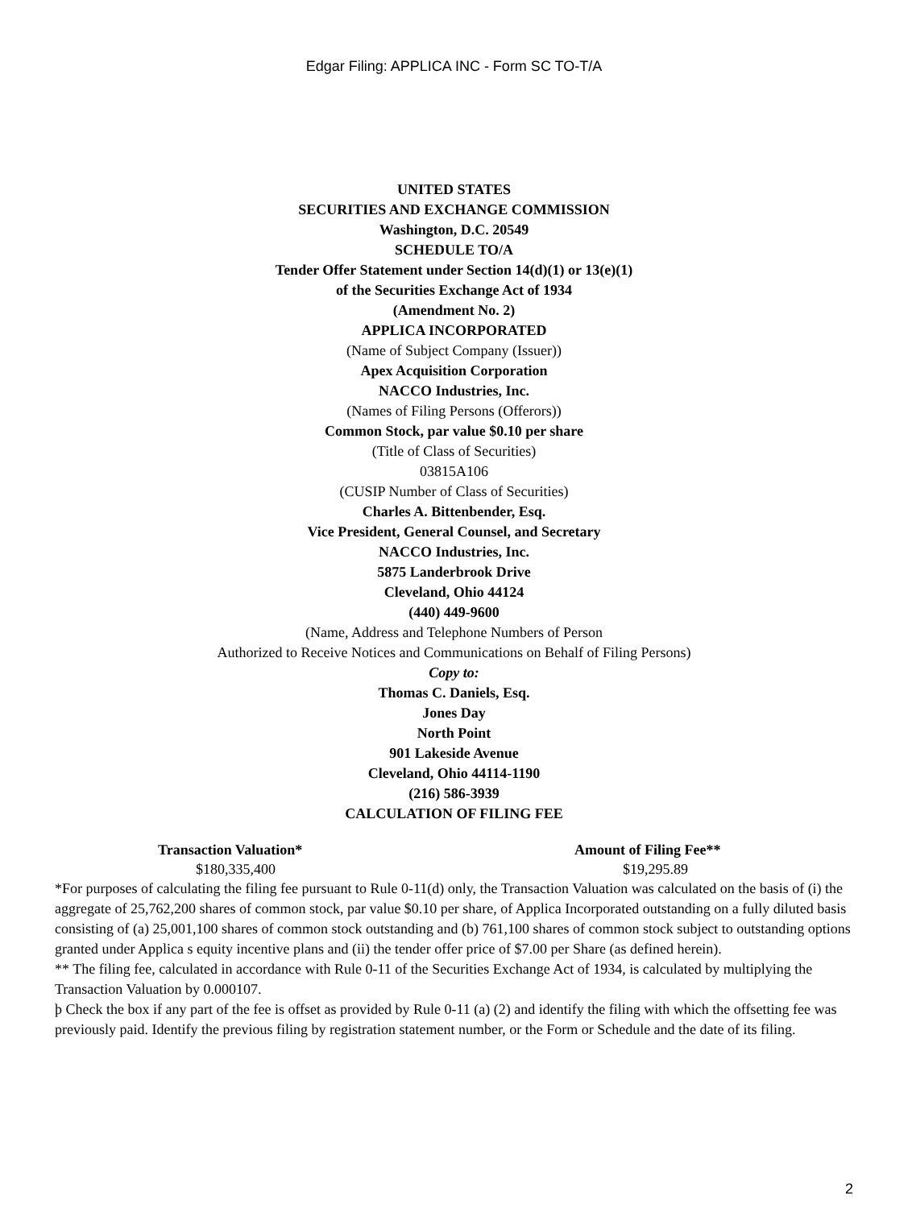Edgar Filing: APPLICA INC - Form SC TO-T/A
UNITED STATES
SECURITIES AND EXCHANGE COMMISSION
Washington, D.C. 20549
SCHEDULE TO/A
Tender Offer Statement under Section 14(d)(1) or 13(e)(1)
of the Securities Exchange Act of 1934
(Amendment No. 2)
APPLICA INCORPORATED
(Name of Subject Company (Issuer))
Apex Acquisition Corporation
NACCO Industries, Inc.
(Names of Filing Persons (Offerors))
Common Stock, par value $0.10 per share
(Title of Class of Securities)
03815A106
(CUSIP Number of Class of Securities)
Charles A. Bittenbender, Esq.
Vice President, General Counsel, and Secretary
NACCO Industries, Inc.
5875 Landerbrook Drive
Cleveland, Ohio 44124
(440) 449-9600
(Name, Address and Telephone Numbers of Person
Authorized to Receive Notices and Communications on Behalf of Filing Persons)
Copy to:
Thomas C. Daniels, Esq.
Jones Day
North Point
901 Lakeside Avenue
Cleveland, Ohio 44114-1190
(216) 586-3939
CALCULATION OF FILING FEE
| Transaction Valuation* | Amount of Filing Fee** |
| --- | --- |
| $180,335,400 | $19,295.89 |
*For purposes of calculating the filing fee pursuant to Rule 0-11(d) only, the Transaction Valuation was calculated on the basis of (i) the aggregate of 25,762,200 shares of common stock, par value $0.10 per share, of Applica Incorporated outstanding on a fully diluted basis consisting of (a) 25,001,100 shares of common stock outstanding and (b) 761,100 shares of common stock subject to outstanding options granted under Applica s equity incentive plans and (ii) the tender offer price of $7.00 per Share (as defined herein).
** The filing fee, calculated in accordance with Rule 0-11 of the Securities Exchange Act of 1934, is calculated by multiplying the Transaction Valuation by 0.000107.
þ Check the box if any part of the fee is offset as provided by Rule 0-11 (a) (2) and identify the filing with which the offsetting fee was previously paid. Identify the previous filing by registration statement number, or the Form or Schedule and the date of its filing.
2